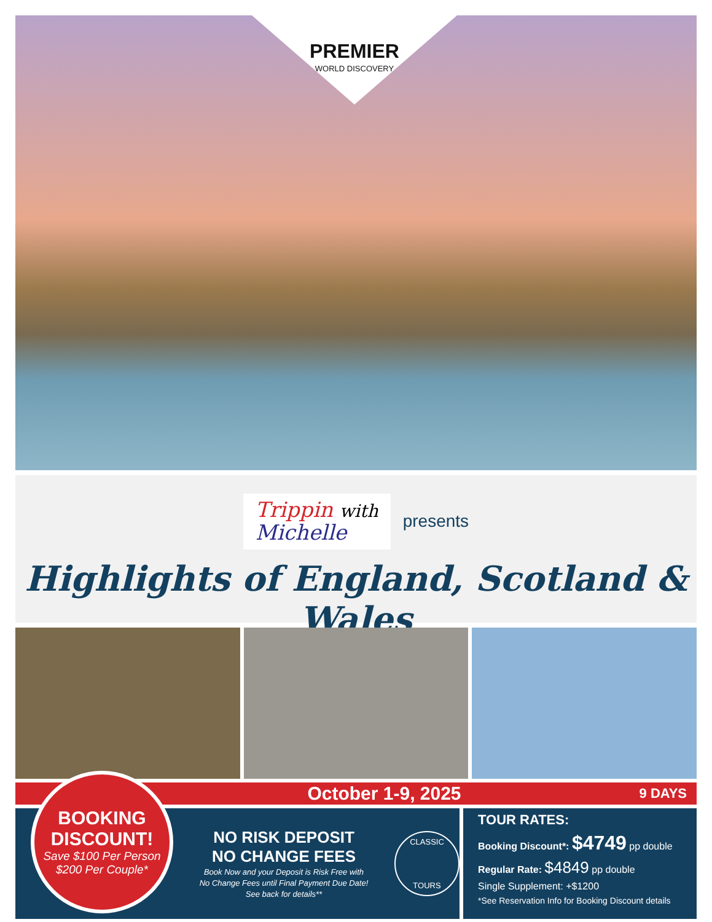PREMIER
WORLD DISCOVERY
Trippin with
Michelle
presents
Highlights of England, Scotland & Wales
October 1-9, 2025 9 DAYS
BOOKING
DISCOUNT!
Save $100 Per Person
$200 Per Couple*
NO RISK DEPOSIT
NO CHANGE FEES
Book Now and your Deposit is Risk Free with
No Change Fees until Final Payment Due Date!
See back for details**
CLASSIC
TOURS
TOUR RATES:
Booking Discount*: $4749 pp double
Regular Rate: $4849 pp double
Single Supplement: +$1200
*See Reservation Info for Booking Discount details